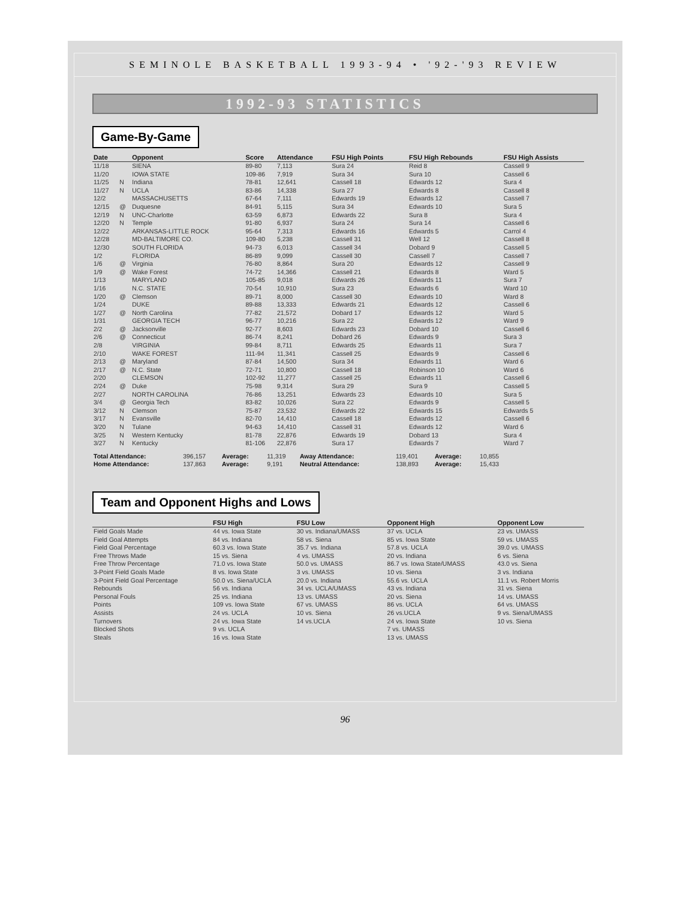SEMINOLE BASKETBALL 1993-94 • '92-'93 REVIEW
1992-93 STATISTICS
Game-By-Game
| Date | | Opponent | Score | Attendance | FSU High Points | FSU High Rebounds | FSU High Assists |
| --- | --- | --- | --- | --- | --- | --- | --- |
| 11/18 | | SIENA | 89-80 | 7,113 | Sura 24 | Reid 8 | Cassell 9 |
| 11/20 | | IOWA STATE | 109-86 | 7,919 | Sura 34 | Sura 10 | Cassell 6 |
| 11/25 | N | Indiana | 78-81 | 12,641 | Cassell 18 | Edwards 12 | Sura 4 |
| 11/27 | N | UCLA | 83-86 | 14,338 | Sura 27 | Edwards 8 | Cassell 8 |
| 12/2 | | MASSACHUSETTS | 67-64 | 7,111 | Edwards 19 | Edwards 12 | Cassell 7 |
| 12/15 | @ | Duquesne | 84-91 | 5,115 | Sura 34 | Edwards 10 | Sura 5 |
| 12/19 | N | UNC-Charlotte | 63-59 | 6,873 | Edwards 22 | Sura 8 | Sura 4 |
| 12/20 | N | Temple | 91-80 | 6,937 | Sura 24 | Sura 14 | Cassell 6 |
| 12/22 | | ARKANSAS-LITTLE ROCK | 95-64 | 7,313 | Edwards 16 | Edwards 5 | Carrol 4 |
| 12/28 | | MD-BALTIMORE CO. | 109-80 | 5,238 | Cassell 31 | Well 12 | Cassell 8 |
| 12/30 | | SOUTH FLORIDA | 94-73 | 6,013 | Cassell 34 | Dobard 9 | Cassell 5 |
| 1/2 | | FLORIDA | 86-89 | 9,099 | Cassell 30 | Cassell 7 | Cassell 7 |
| 1/6 | @ | Virginia | 76-80 | 8,864 | Sura 20 | Edwards 12 | Cassell 9 |
| 1/9 | @ | Wake Forest | 74-72 | 14,366 | Cassell 21 | Edwards 8 | Ward 5 |
| 1/13 | | MARYLAND | 105-85 | 9,018 | Edwards 26 | Edwards 11 | Sura 7 |
| 1/16 | | N.C. STATE | 70-54 | 10,910 | Sura 23 | Edwards 6 | Ward 10 |
| 1/20 | @ | Clemson | 89-71 | 8,000 | Cassell 30 | Edwards 10 | Ward 8 |
| 1/24 | | DUKE | 89-88 | 13,333 | Edwards 21 | Edwards 12 | Cassell 6 |
| 1/27 | @ | North Carolina | 77-82 | 21,572 | Dobard 17 | Edwards 12 | Ward 5 |
| 1/31 | | GEORGIA TECH | 96-77 | 10,216 | Sura 22 | Edwards 12 | Ward 9 |
| 2/2 | @ | Jacksonville | 92-77 | 8,603 | Edwards 23 | Dobard 10 | Cassell 6 |
| 2/6 | @ | Connecticut | 86-74 | 8,241 | Dobard 26 | Edwards 9 | Sura 3 |
| 2/8 | | VIRGINIA | 99-84 | 8,711 | Edwards 25 | Edwards 11 | Sura 7 |
| 2/10 | | WAKE FOREST | 111-94 | 11,341 | Cassell 25 | Edwards 9 | Cassell 6 |
| 2/13 | @ | Maryland | 87-84 | 14,500 | Sura 34 | Edwards 11 | Ward 6 |
| 2/17 | @ | N.C. State | 72-71 | 10,800 | Cassell 18 | Robinson 10 | Ward 6 |
| 2/20 | | CLEMSON | 102-92 | 11,277 | Cassell 25 | Edwards 11 | Cassell 6 |
| 2/24 | @ | Duke | 75-98 | 9,314 | Sura 29 | Sura 9 | Cassell 5 |
| 2/27 | | NORTH CAROLINA | 76-86 | 13,251 | Edwards 23 | Edwards 10 | Sura 5 |
| 3/4 | @ | Georgia Tech | 83-82 | 10,026 | Sura 22 | Edwards 9 | Cassell 5 |
| 3/12 | N | Clemson | 75-87 | 23,532 | Edwards 22 | Edwards 15 | Edwards 5 |
| 3/17 | N | Evansville | 82-70 | 14,410 | Cassell 18 | Edwards 12 | Cassell 6 |
| 3/20 | N | Tulane | 94-63 | 14,410 | Cassell 31 | Edwards 12 | Ward 6 |
| 3/25 | N | Western Kentucky | 81-78 | 22,876 | Edwards 19 | Dobard 13 | Sura 4 |
| 3/27 | N | Kentucky | 81-106 | 22,876 | Sura 17 | Edwards 7 | Ward 7 |
| Total Attendance: | 396,157 | Average: | 11,319 | Away Attendance: | 119,401 | Average: | 10,855 |
| Home Attendance: | 137,863 | Average: | 9,191 | Neutral Attendance: | 138,893 | Average: | 15,433 |
Team and Opponent Highs and Lows
| | FSU High | FSU Low | Opponent High | Opponent Low |
| --- | --- | --- | --- | --- |
| Field Goals Made | 44 vs. Iowa State | 30 vs. Indiana/UMASS | 37 vs. UCLA | 23 vs. UMASS |
| Field Goal Attempts | 84 vs. Indiana | 58 vs. Siena | 85 vs. Iowa State | 59 vs. UMASS |
| Field Goal Percentage | 60.3 vs. Iowa State | 35.7 vs. Indiana | 57.8 vs. UCLA | 39.0 vs. UMASS |
| Free Throws Made | 15 vs. Siena | 4 vs. UMASS | 20 vs. Indiana | 6 vs. Siena |
| Free Throw Percentage | 71.0 vs. Iowa State | 50.0 vs. UMASS | 86.7 vs. Iowa State/UMASS | 43.0 vs. Siena |
| 3-Point Field Goals Made | 8 vs. Iowa State | 3 vs. UMASS | 10 vs. Siena | 3 vs. Indiana |
| 3-Point Field Goal Percentage | 50.0 vs. Siena/UCLA | 20.0 vs. Indiana | 55.6 vs. UCLA | 11.1 vs. Robert Morris |
| Rebounds | 56 vs. Indiana | 34 vs. UCLA/UMASS | 43 vs. Indiana | 31 vs. Siena |
| Personal Fouls | 25 vs. Indiana | 13 vs. UMASS | 20 vs. Siena | 14 vs. UMASS |
| Points | 109 vs. Iowa State | 67 vs. UMASS | 86 vs. UCLA | 64 vs. UMASS |
| Assists | 24 vs. UCLA | 10 vs. Siena | 26 vs.UCLA | 9 vs. Siena/UMASS |
| Turnovers | 24 vs. Iowa State | 14 vs.UCLA | 24 vs. Iowa State | 10 vs. Siena |
| Blocked Shots | 9 vs. UCLA | | 7 vs. UMASS | |
| Steals | 16 vs. Iowa State | | 13 vs. UMASS | |
96